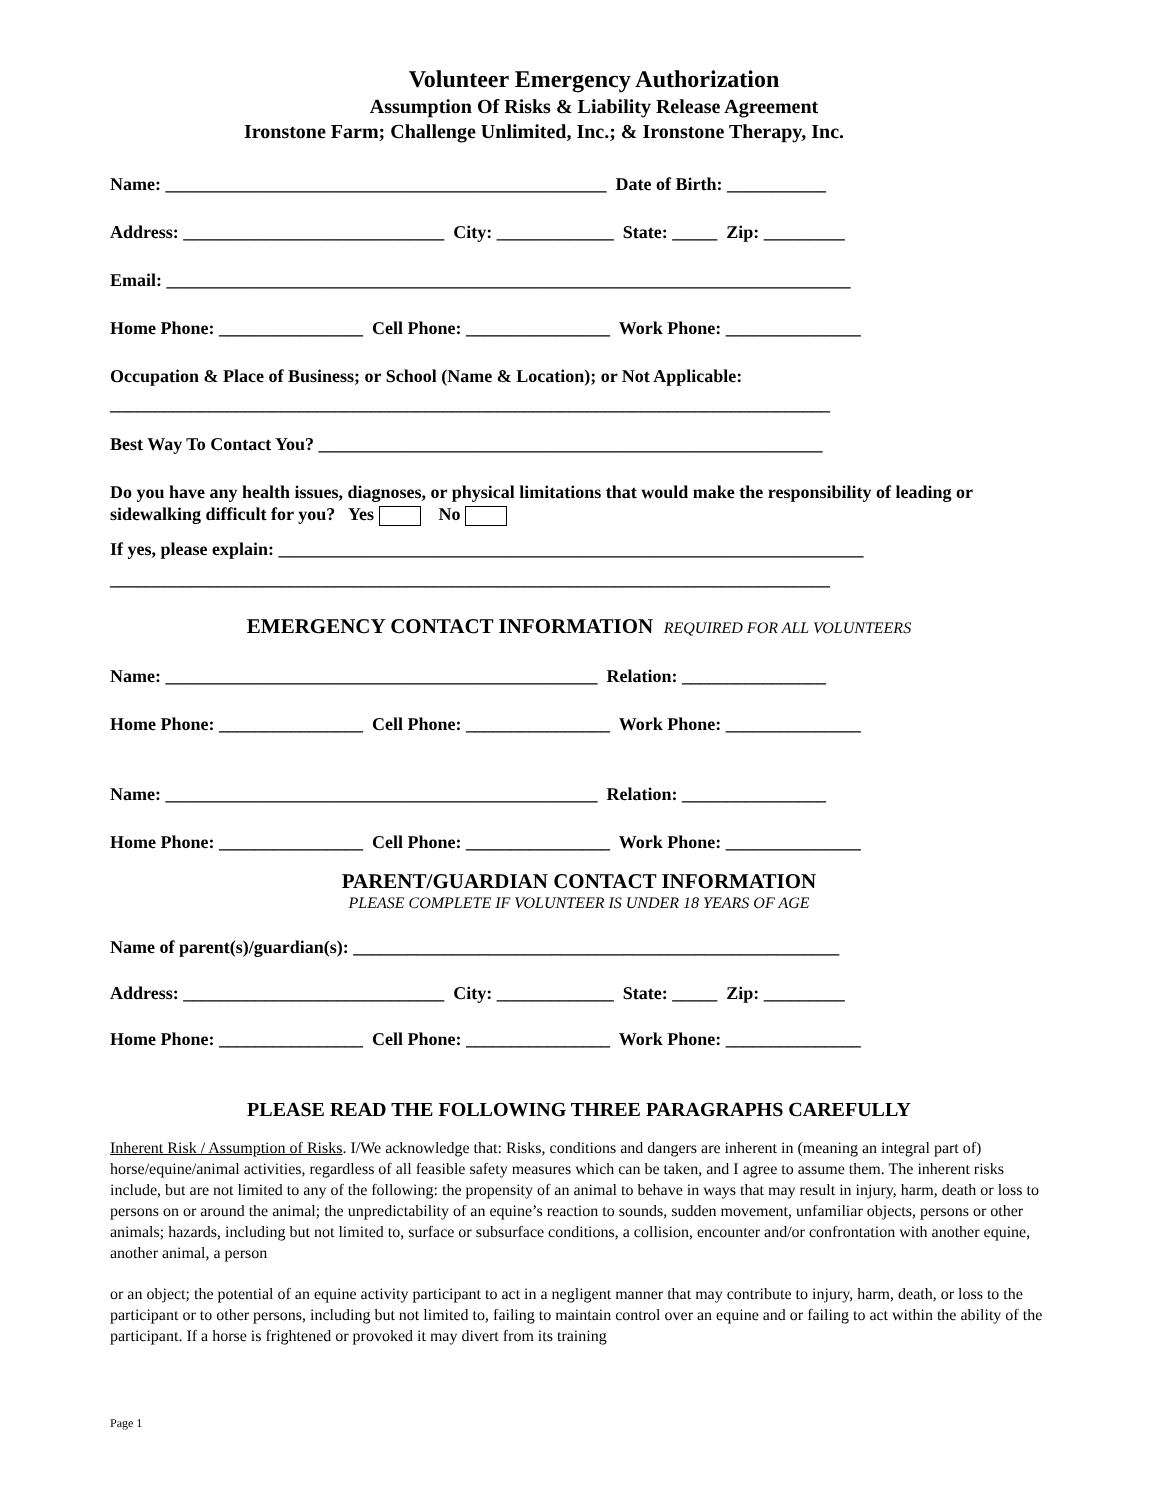Volunteer Emergency Authorization
Assumption Of Risks & Liability Release Agreement
Ironstone Farm; Challenge Unlimited, Inc.; & Ironstone Therapy, Inc.
Name: _________________________________________________ Date of Birth: ___________
Address: _____________________________ City: _____________ State: _____ Zip: _________
Email: ____________________________________________________________________________
Home Phone: ________________ Cell Phone: ________________ Work Phone: _______________
Occupation & Place of Business; or School (Name & Location); or Not Applicable:
________________________________________________________________________________
Best Way To Contact You? ________________________________________________________
Do you have any health issues, diagnoses, or physical limitations that would make the responsibility of leading or sidewalking difficult for you? Yes No
If yes, please explain: _________________________________________________________________
________________________________________________________________________________
EMERGENCY CONTACT INFORMATION REQUIRED FOR ALL VOLUNTEERS
Name: ________________________________________________ Relation: ________________
Home Phone: ________________ Cell Phone: ________________ Work Phone: _______________
Name: ________________________________________________ Relation: ________________
Home Phone: ________________ Cell Phone: ________________ Work Phone: _______________
PARENT/GUARDIAN CONTACT INFORMATION
PLEASE COMPLETE IF VOLUNTEER IS UNDER 18 YEARS OF AGE
Name of parent(s)/guardian(s): ______________________________________________________
Address: _____________________________ City: _____________ State: _____ Zip: _________
Home Phone: ________________ Cell Phone: ________________ Work Phone: _______________
PLEASE READ THE FOLLOWING THREE PARAGRAPHS CAREFULLY
Inherent Risk / Assumption of Risks. I/We acknowledge that: Risks, conditions and dangers are inherent in (meaning an integral part of) horse/equine/animal activities, regardless of all feasible safety measures which can be taken, and I agree to assume them. The inherent risks include, but are not limited to any of the following: the propensity of an animal to behave in ways that may result in injury, harm, death or loss to persons on or around the animal; the unpredictability of an equine’s reaction to sounds, sudden movement, unfamiliar objects, persons or other animals; hazards, including but not limited to, surface or subsurface conditions, a collision, encounter and/or confrontation with another equine, another animal, a person
or an object; the potential of an equine activity participant to act in a negligent manner that may contribute to injury, harm, death, or loss to the participant or to other persons, including but not limited to, failing to maintain control over an equine and or failing to act within the ability of the participant. If a horse is frightened or provoked it may divert from its training
Page 1